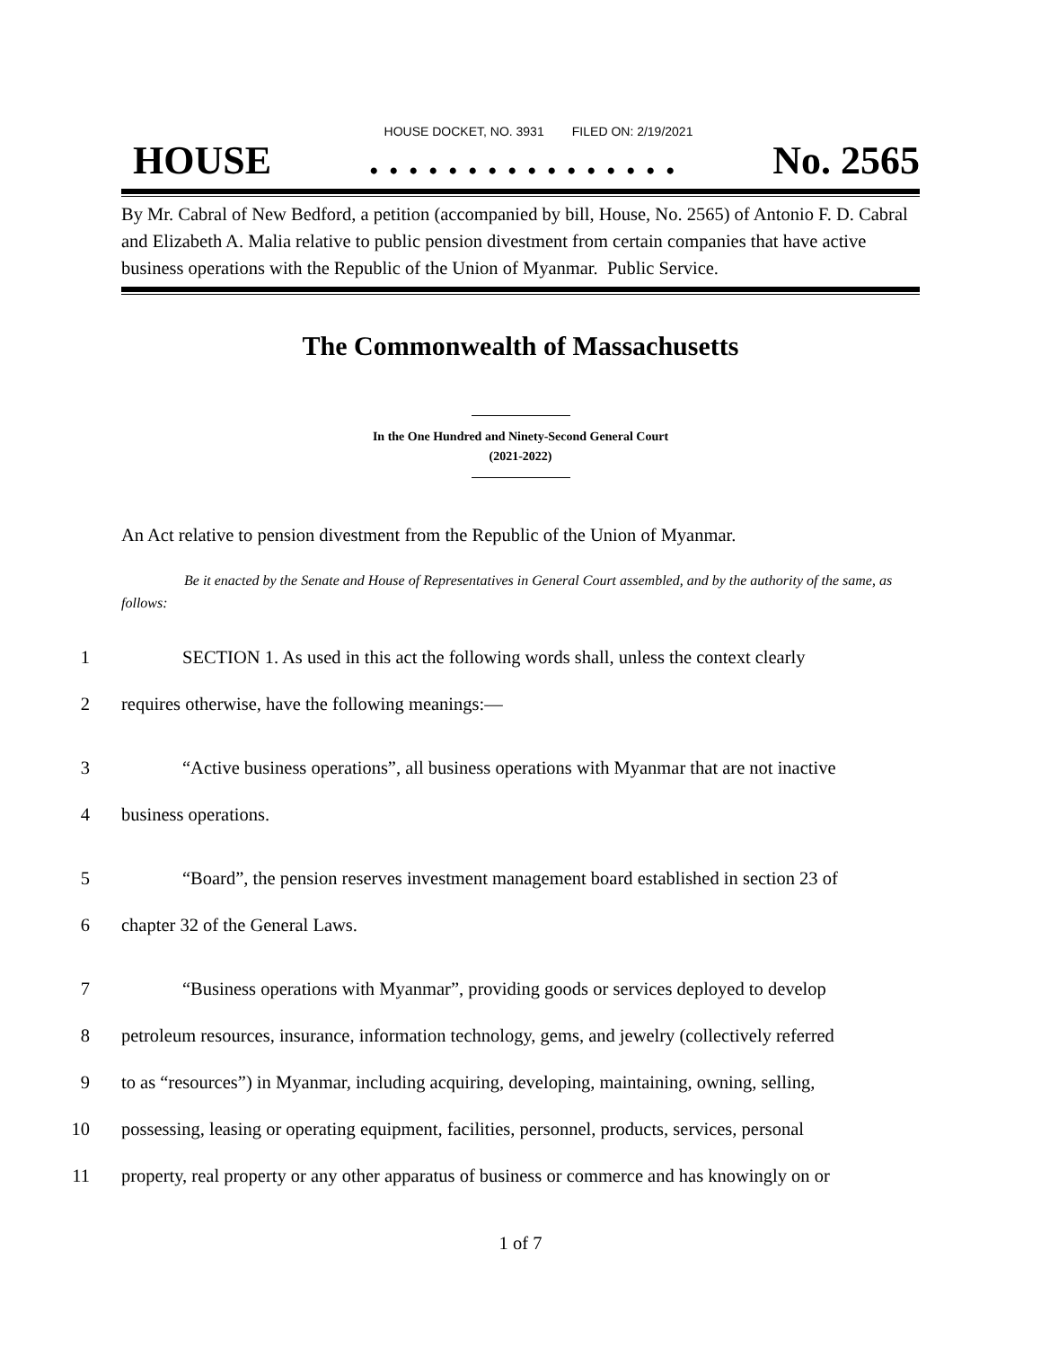HOUSE DOCKET, NO. 3931 FILED ON: 2/19/2021
HOUSE. . . . . . . . . . . . . . . . No. 2565
By Mr. Cabral of New Bedford, a petition (accompanied by bill, House, No. 2565) of Antonio F. D. Cabral and Elizabeth A. Malia relative to public pension divestment from certain companies that have active business operations with the Republic of the Union of Myanmar. Public Service.
The Commonwealth of Massachusetts
In the One Hundred and Ninety-Second General Court
(2021-2022)
An Act relative to pension divestment from the Republic of the Union of Myanmar.
Be it enacted by the Senate and House of Representatives in General Court assembled, and by the authority of the same, as follows:
1 SECTION 1. As used in this act the following words shall, unless the context clearly
2 requires otherwise, have the following meanings:—
3 “Active business operations”, all business operations with Myanmar that are not inactive
4 business operations.
5 “Board”, the pension reserves investment management board established in section 23 of
6 chapter 32 of the General Laws.
7 “Business operations with Myanmar”, providing goods or services deployed to develop
8 petroleum resources, insurance, information technology, gems, and jewelry (collectively referred
9 to as “resources”) in Myanmar, including acquiring, developing, maintaining, owning, selling,
10 possessing, leasing or operating equipment, facilities, personnel, products, services, personal
11 property, real property or any other apparatus of business or commerce and has knowingly on or
1 of 7